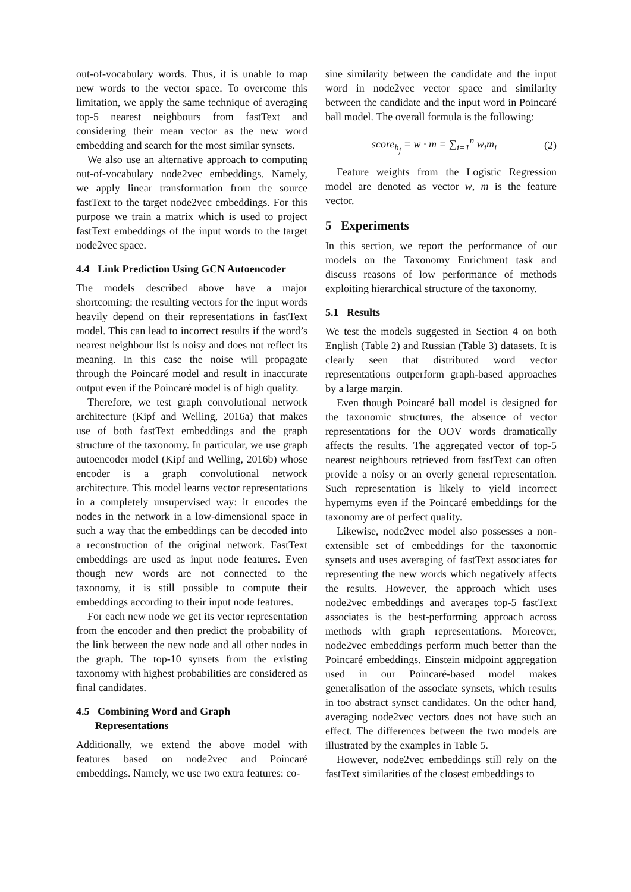out-of-vocabulary words. Thus, it is unable to map new words to the vector space. To overcome this limitation, we apply the same technique of averaging top-5 nearest neighbours from fastText and considering their mean vector as the new word embedding and search for the most similar synsets.
We also use an alternative approach to computing out-of-vocabulary node2vec embeddings. Namely, we apply linear transformation from the source fastText to the target node2vec embeddings. For this purpose we train a matrix which is used to project fastText embeddings of the input words to the target node2vec space.
4.4 Link Prediction Using GCN Autoencoder
The models described above have a major shortcoming: the resulting vectors for the input words heavily depend on their representations in fastText model. This can lead to incorrect results if the word’s nearest neighbour list is noisy and does not reflect its meaning. In this case the noise will propagate through the Poincaré model and result in inaccurate output even if the Poincaré model is of high quality.
Therefore, we test graph convolutional network architecture (Kipf and Welling, 2016a) that makes use of both fastText embeddings and the graph structure of the taxonomy. In particular, we use graph autoencoder model (Kipf and Welling, 2016b) whose encoder is a graph convolutional network architecture. This model learns vector representations in a completely unsupervised way: it encodes the nodes in the network in a low-dimensional space in such a way that the embeddings can be decoded into a reconstruction of the original network. FastText embeddings are used as input node features. Even though new words are not connected to the taxonomy, it is still possible to compute their embeddings according to their input node features.
For each new node we get its vector representation from the encoder and then predict the probability of the link between the new node and all other nodes in the graph. The top-10 synsets from the existing taxonomy with highest probabilities are considered as final candidates.
4.5 Combining Word and Graph
Representations
Additionally, we extend the above model with features based on node2vec and Poincaré embeddings. Namely, we use two extra features: co-
sine similarity between the candidate and the input word in node2vec vector space and similarity between the candidate and the input word in Poincaré ball model. The overall formula is the following:
score<sub>h<sub>j</sub></sub> = w · m = ∑<sub>i=1</sub><sup>n</sup> w<sub>i</sub>m<sub>i</sub> (2)
Feature weights from the Logistic Regression model are denoted as vector w, m is the feature vector.
5 Experiments
In this section, we report the performance of our models on the Taxonomy Enrichment task and discuss reasons of low performance of methods exploiting hierarchical structure of the taxonomy.
5.1 Results
We test the models suggested in Section 4 on both English (Table 2) and Russian (Table 3) datasets. It is clearly seen that distributed word vector representations outperform graph-based approaches by a large margin.
Even though Poincaré ball model is designed for the taxonomic structures, the absence of vector representations for the OOV words dramatically affects the results. The aggregated vector of top-5 nearest neighbours retrieved from fastText can often provide a noisy or an overly general representation. Such representation is likely to yield incorrect hypernyms even if the Poincaré embeddings for the taxonomy are of perfect quality.
Likewise, node2vec model also possesses a non-extensible set of embeddings for the taxonomic synsets and uses averaging of fastText associates for representing the new words which negatively affects the results. However, the approach which uses node2vec embeddings and averages top-5 fastText associates is the best-performing approach across methods with graph representations. Moreover, node2vec embeddings perform much better than the Poincaré embeddings. Einstein midpoint aggregation used in our Poincaré-based model makes generalisation of the associate synsets, which results in too abstract synset candidates. On the other hand, averaging node2vec vectors does not have such an effect. The differences between the two models are illustrated by the examples in Table 5.
However, node2vec embeddings still rely on the fastText similarities of the closest embeddings to